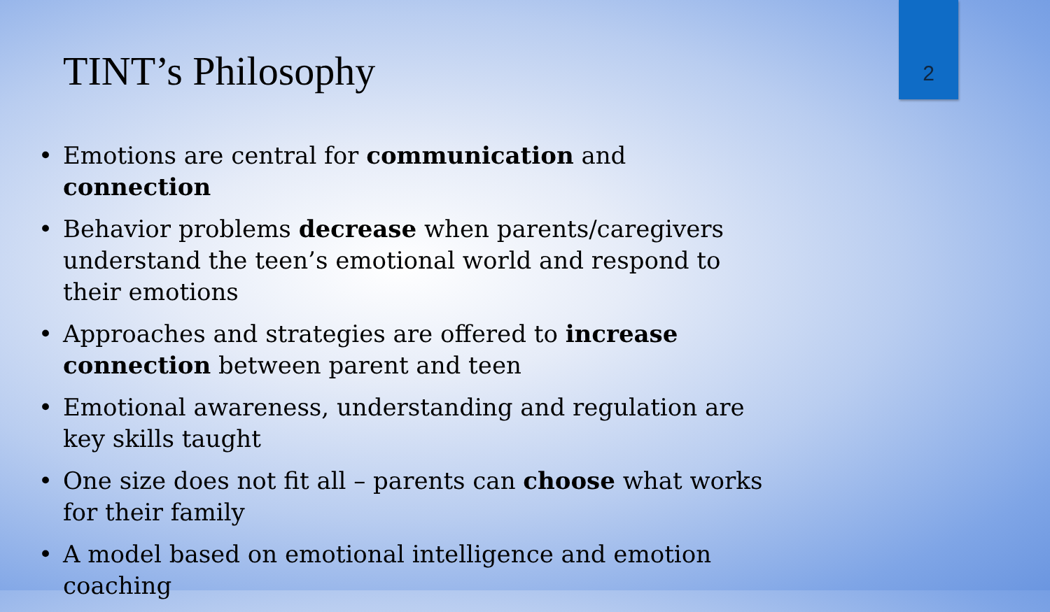2
TINT’s Philosophy
• Emotions are central for communication and connection
• Behavior problems decrease when parents/caregivers understand the teen’s emotional world and respond to their emotions
• Approaches and strategies are offered to increase connection between parent and teen
• Emotional awareness, understanding and regulation are key skills taught
• One size does not fit all – parents can choose what works for their family
• A model based on emotional intelligence and emotion coaching